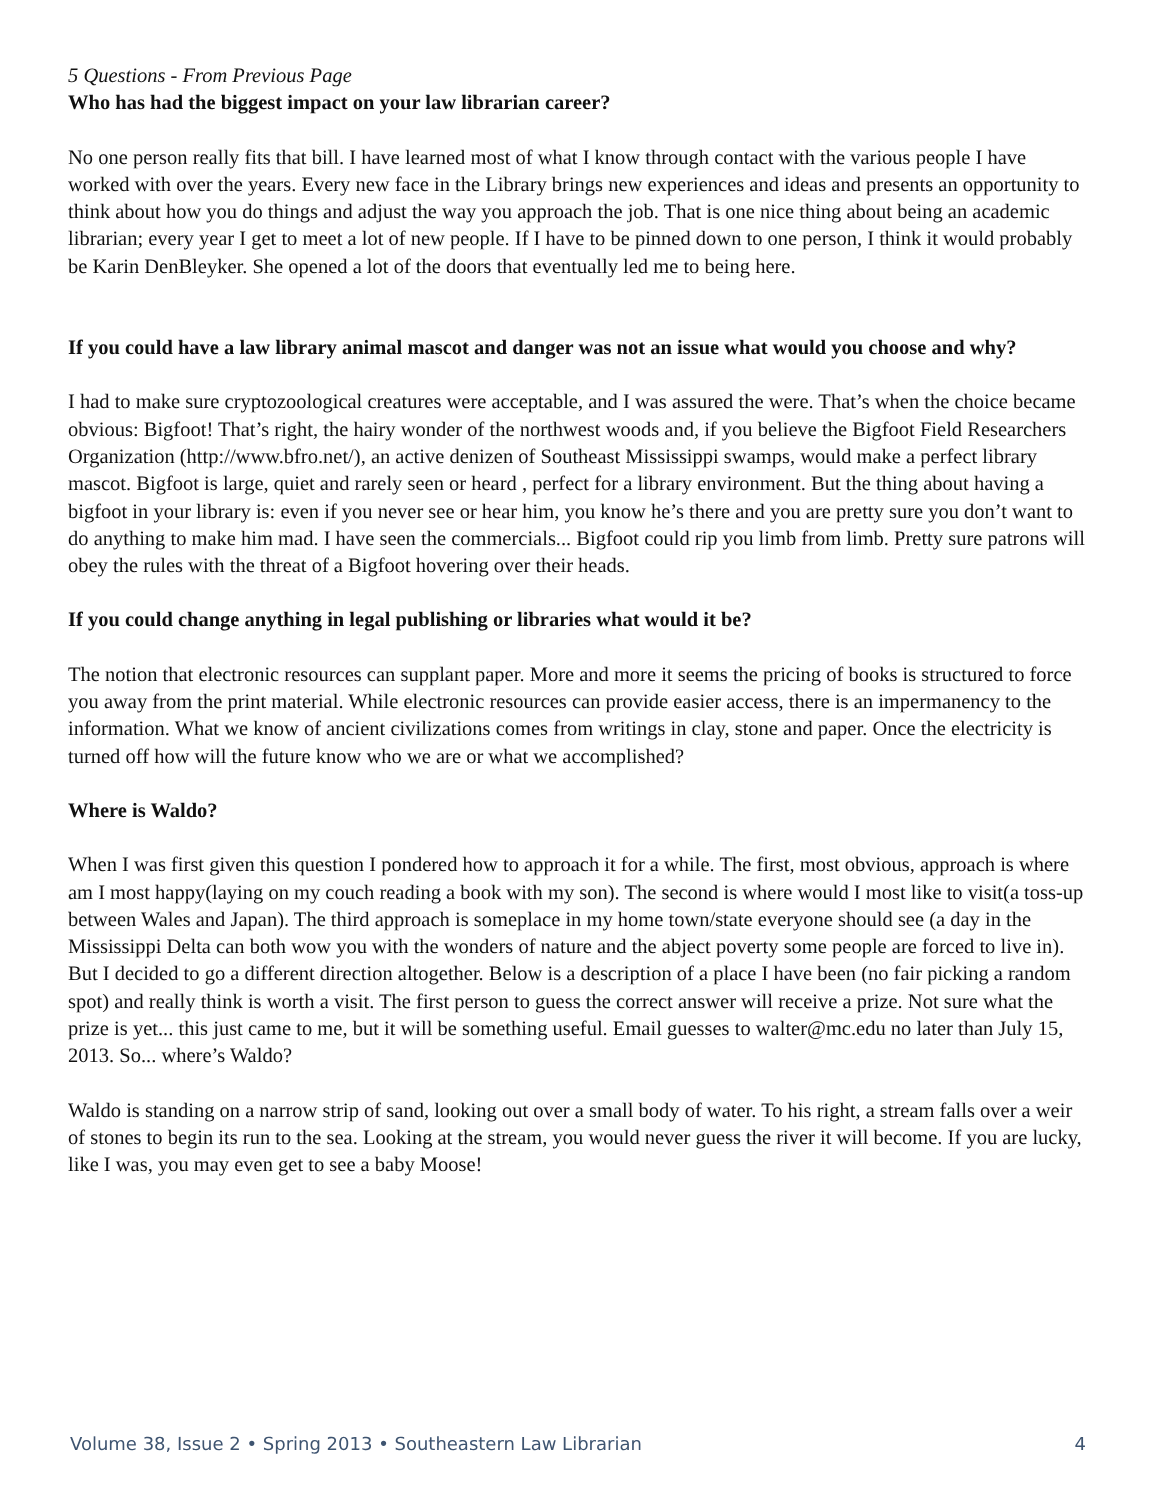5 Questions - From Previous Page
Who has had the biggest impact on your law librarian career?
No one person really fits that bill. I have learned most of what I know through contact with the various people I have worked with over the years. Every new face in the Library brings new experiences and ideas and presents an opportunity to think about how you do things and adjust the way you approach the job. That is one nice thing about being an academic librarian; every year I get to meet a lot of new people. If I have to be pinned down to one person, I think it would probably be Karin DenBleyker. She opened a lot of the doors that eventually led me to being here.
If you could have a law library animal mascot and danger was not an issue what would you choose and why?
I had to make sure cryptozoological creatures were acceptable, and I was assured the were. That’s when the choice became obvious: Bigfoot! That’s right, the hairy wonder of the northwest woods and, if you believe the Bigfoot Field Researchers Organization (http://www.bfro.net/), an active denizen of Southeast Mississippi swamps, would make a perfect library mascot. Bigfoot is large, quiet and rarely seen or heard , perfect for a library environment. But the thing about having a bigfoot in your library is: even if you never see or hear him, you know he’s there and you are pretty sure you don’t want to do anything to make him mad. I have seen the commercials... Bigfoot could rip you limb from limb. Pretty sure patrons will obey the rules with the threat of a Bigfoot hovering over their heads.
If you could change anything in legal publishing or libraries what would it be?
The notion that electronic resources can supplant paper. More and more it seems the pricing of books is structured to force you away from the print material. While electronic resources can provide easier access, there is an impermanency to the information. What we know of ancient civilizations comes from writings in clay, stone and paper. Once the electricity is turned off how will the future know who we are or what we accomplished?
Where is Waldo?
When I was first given this question I pondered how to approach it for a while. The first, most obvious, approach is where am I most happy(laying on my couch reading a book with my son). The second is where would I most like to visit(a toss-up between Wales and Japan). The third approach is someplace in my home town/state everyone should see (a day in the Mississippi Delta can both wow you with the wonders of nature and the abject poverty some people are forced to live in). But I decided to go a different direction altogether. Below is a description of a place I have been (no fair picking a random spot) and really think is worth a visit. The first person to guess the correct answer will receive a prize. Not sure what the prize is yet... this just came to me, but it will be something useful. Email guesses to walter@mc.edu no later than July 15, 2013. So... where’s Waldo?
Waldo is standing on a narrow strip of sand, looking out over a small body of water. To his right, a stream falls over a weir of stones to begin its run to the sea. Looking at the stream, you would never guess the river it will become. If you are lucky, like I was, you may even get to see a baby Moose!
Volume 38, Issue 2 • Spring 2013 • Southeastern Law Librarian 4